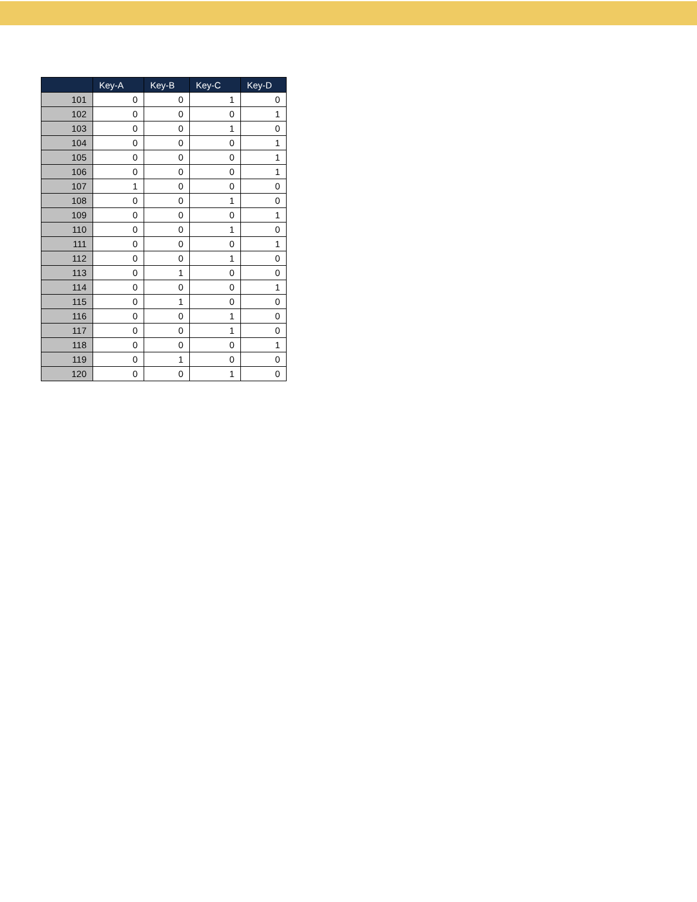| | Key-A | Key-B | Key-C | Key-D |
| --- | --- | --- | --- | --- |
| 101 | 0 | 0 | 1 | 0 |
| 102 | 0 | 0 | 0 | 1 |
| 103 | 0 | 0 | 1 | 0 |
| 104 | 0 | 0 | 0 | 1 |
| 105 | 0 | 0 | 0 | 1 |
| 106 | 0 | 0 | 0 | 1 |
| 107 | 1 | 0 | 0 | 0 |
| 108 | 0 | 0 | 1 | 0 |
| 109 | 0 | 0 | 0 | 1 |
| 110 | 0 | 0 | 1 | 0 |
| 111 | 0 | 0 | 0 | 1 |
| 112 | 0 | 0 | 1 | 0 |
| 113 | 0 | 1 | 0 | 0 |
| 114 | 0 | 0 | 0 | 1 |
| 115 | 0 | 1 | 0 | 0 |
| 116 | 0 | 0 | 1 | 0 |
| 117 | 0 | 0 | 1 | 0 |
| 118 | 0 | 0 | 0 | 1 |
| 119 | 0 | 1 | 0 | 0 |
| 120 | 0 | 0 | 1 | 0 |